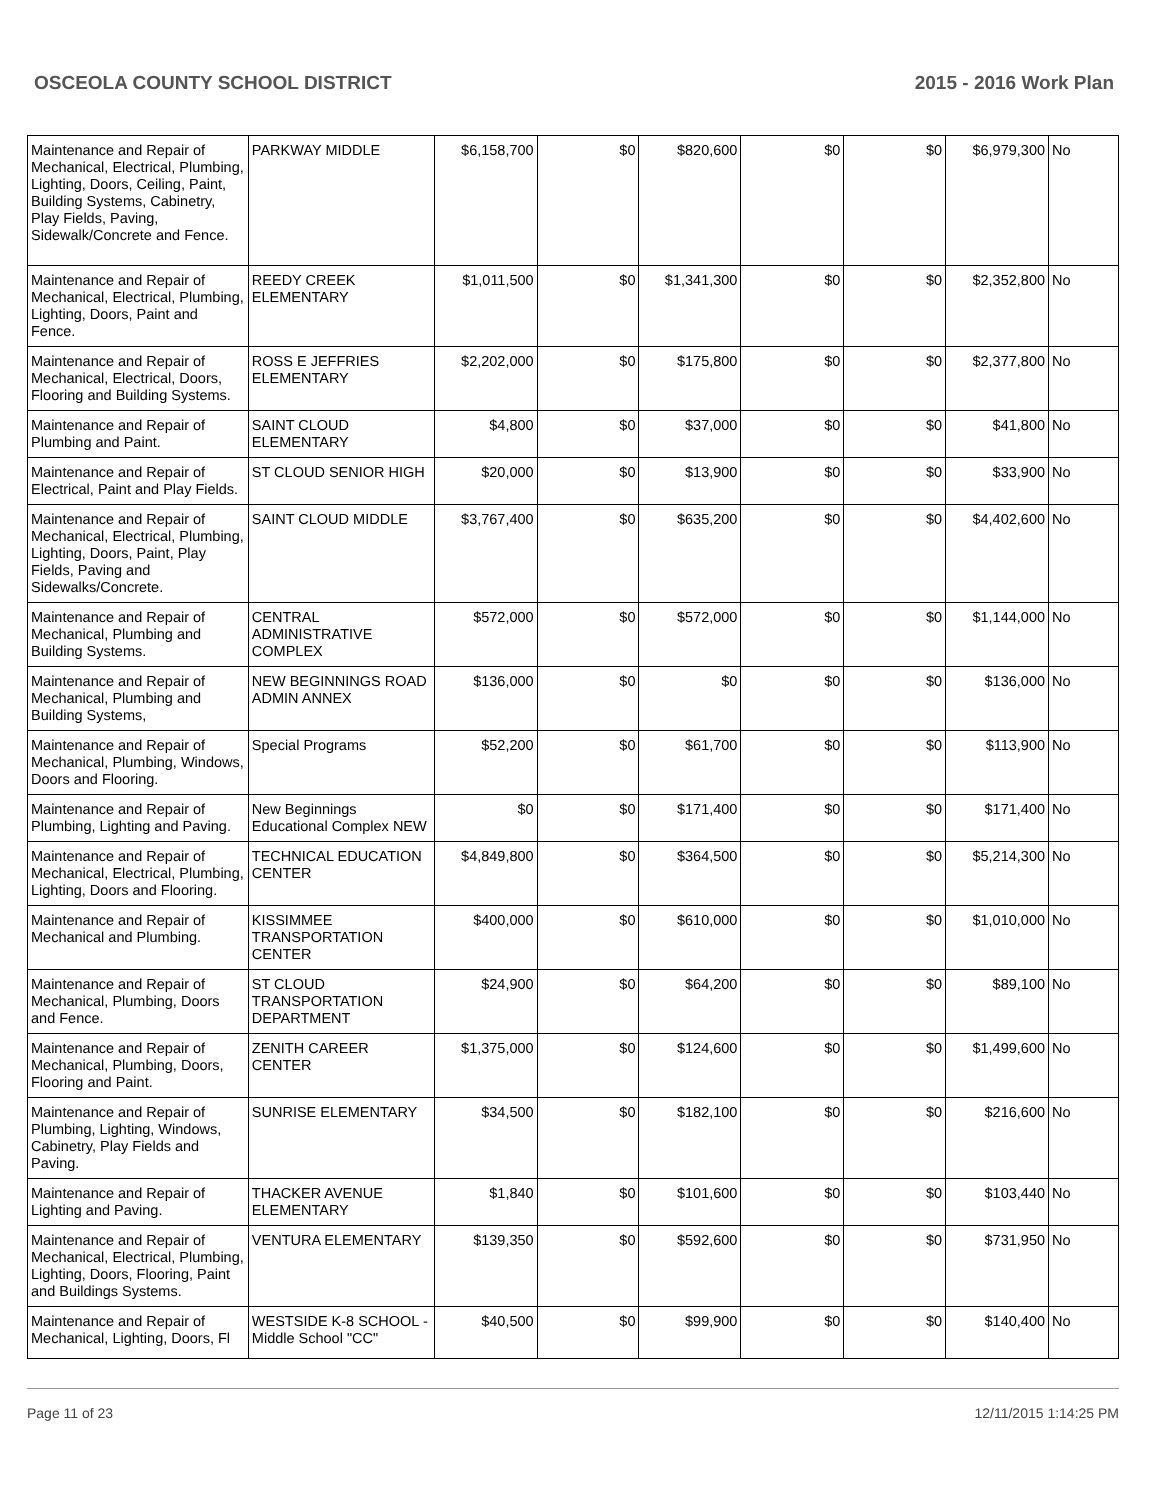OSCEOLA COUNTY SCHOOL DISTRICT 2015 - 2016 Work Plan
| Maintenance and Repair of Mechanical, Electrical, Plumbing, Lighting, Doors, Ceiling, Paint, Building Systems, Cabinetry, Play Fields, Paving, Sidewalk/Concrete and Fence. | PARKWAY MIDDLE | $6,158,700 | $0 | $820,600 | $0 | $0 | $6,979,300 | No |
| Maintenance and Repair of Mechanical, Electrical, Plumbing, Lighting, Doors, Paint and Fence. | REEDY CREEK ELEMENTARY | $1,011,500 | $0 | $1,341,300 | $0 | $0 | $2,352,800 | No |
| Maintenance and Repair of Mechanical, Electrical, Doors, Flooring and Building Systems. | ROSS E JEFFRIES ELEMENTARY | $2,202,000 | $0 | $175,800 | $0 | $0 | $2,377,800 | No |
| Maintenance and Repair of Plumbing and Paint. | SAINT CLOUD ELEMENTARY | $4,800 | $0 | $37,000 | $0 | $0 | $41,800 | No |
| Maintenance and Repair of Electrical, Paint and Play Fields. | ST CLOUD SENIOR HIGH | $20,000 | $0 | $13,900 | $0 | $0 | $33,900 | No |
| Maintenance and Repair of Mechanical, Electrical, Plumbing, Lighting, Doors, Paint, Play Fields, Paving and Sidewalks/Concrete. | SAINT CLOUD MIDDLE | $3,767,400 | $0 | $635,200 | $0 | $0 | $4,402,600 | No |
| Maintenance and Repair of Mechanical, Plumbing and Building Systems. | CENTRAL ADMINISTRATIVE COMPLEX | $572,000 | $0 | $572,000 | $0 | $0 | $1,144,000 | No |
| Maintenance and Repair of Mechanical, Plumbing and Building Systems, | NEW BEGINNINGS ROAD ADMIN ANNEX | $136,000 | $0 | $0 | $0 | $0 | $136,000 | No |
| Maintenance and Repair of Mechanical, Plumbing, Windows, Doors and Flooring. | Special Programs | $52,200 | $0 | $61,700 | $0 | $0 | $113,900 | No |
| Maintenance and Repair of Plumbing, Lighting and Paving. | New Beginnings Educational Complex NEW | $0 | $0 | $171,400 | $0 | $0 | $171,400 | No |
| Maintenance and Repair of Mechanical, Electrical, Plumbing, Lighting, Doors and Flooring. | TECHNICAL EDUCATION CENTER | $4,849,800 | $0 | $364,500 | $0 | $0 | $5,214,300 | No |
| Maintenance and Repair of Mechanical and Plumbing. | KISSIMMEE TRANSPORTATION CENTER | $400,000 | $0 | $610,000 | $0 | $0 | $1,010,000 | No |
| Maintenance and Repair of Mechanical, Plumbing, Doors and Fence. | ST CLOUD TRANSPORTATION DEPARTMENT | $24,900 | $0 | $64,200 | $0 | $0 | $89,100 | No |
| Maintenance and Repair of Mechanical, Plumbing, Doors, Flooring and Paint. | ZENITH CAREER CENTER | $1,375,000 | $0 | $124,600 | $0 | $0 | $1,499,600 | No |
| Maintenance and Repair of Plumbing, Lighting, Windows, Cabinetry, Play Fields and Paving. | SUNRISE ELEMENTARY | $34,500 | $0 | $182,100 | $0 | $0 | $216,600 | No |
| Maintenance and Repair of Lighting and Paving. | THACKER AVENUE ELEMENTARY | $1,840 | $0 | $101,600 | $0 | $0 | $103,440 | No |
| Maintenance and Repair of Mechanical, Electrical, Plumbing, Lighting, Doors, Flooring, Paint and Buildings Systems. | VENTURA ELEMENTARY | $139,350 | $0 | $592,600 | $0 | $0 | $731,950 | No |
| Maintenance and Repair of Mechanical, Lighting, Doors, Fl | WESTSIDE K-8 SCHOOL -Middle School "CC" | $40,500 | $0 | $99,900 | $0 | $0 | $140,400 | No |
Page 11 of 23 12/11/2015 1:14:25 PM